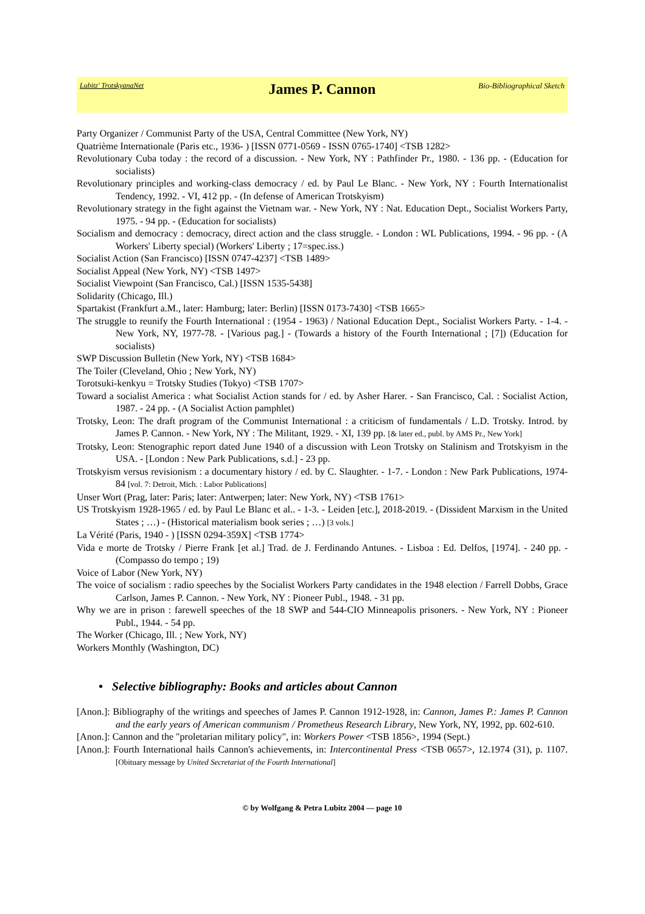Lubitz' TrotskyanaNet
James P. Cannon
Bio-Bibliographical Sketch
Party Organizer / Communist Party of the USA, Central Committee (New York, NY)
Quatrième Internationale (Paris etc., 1936- ) [ISSN 0771-0569 - ISSN 0765-1740] <TSB 1282>
Revolutionary Cuba today : the record of a discussion. - New York, NY : Pathfinder Pr., 1980. - 136 pp. - (Education for socialists)
Revolutionary principles and working-class democracy / ed. by Paul Le Blanc. - New York, NY : Fourth Internationalist Tendency, 1992. - VI, 412 pp. - (In defense of American Trotskyism)
Revolutionary strategy in the fight against the Vietnam war. - New York, NY : Nat. Education Dept., Socialist Workers Party, 1975. - 94 pp. - (Education for socialists)
Socialism and democracy : democracy, direct action and the class struggle. - London : WL Publications, 1994. - 96 pp. - (A Workers' Liberty special) (Workers' Liberty ; 17=spec.iss.)
Socialist Action (San Francisco) [ISSN 0747-4237] <TSB 1489>
Socialist Appeal (New York, NY) <TSB 1497>
Socialist Viewpoint (San Francisco, Cal.) [ISSN 1535-5438]
Solidarity (Chicago, Ill.)
Spartakist (Frankfurt a.M., later: Hamburg; later: Berlin) [ISSN 0173-7430] <TSB 1665>
The struggle to reunify the Fourth International : (1954 - 1963) / National Education Dept., Socialist Workers Party. - 1-4. - New York, NY, 1977-78. - [Various pag.] - (Towards a history of the Fourth International ; [7]) (Education for socialists)
SWP Discussion Bulletin (New York, NY) <TSB 1684>
The Toiler (Cleveland, Ohio ; New York, NY)
Torotsuki-kenkyu = Trotsky Studies (Tokyo) <TSB 1707>
Toward a socialist America : what Socialist Action stands for / ed. by Asher Harer. - San Francisco, Cal. : Socialist Action, 1987. - 24 pp. - (A Socialist Action pamphlet)
Trotsky, Leon: The draft program of the Communist International : a criticism of fundamentals / L.D. Trotsky. Introd. by James P. Cannon. - New York, NY : The Militant, 1929. - XI, 139 pp. [& later ed., publ. by AMS Pr., New York]
Trotsky, Leon: Stenographic report dated June 1940 of a discussion with Leon Trotsky on Stalinism and Trotskyism in the USA. - [London : New Park Publications, s.d.] - 23 pp.
Trotskyism versus revisionism : a documentary history / ed. by C. Slaughter. - 1-7. - London : New Park Publications, 1974-84 [vol. 7: Detroit, Mich. : Labor Publications]
Unser Wort (Prag, later: Paris; later: Antwerpen; later: New York, NY) <TSB 1761>
US Trotskyism 1928-1965 / ed. by Paul Le Blanc et al.. - 1-3. - Leiden [etc.], 2018-2019. - (Dissident Marxism in the United States ; …) - (Historical materialism book series ; …) [3 vols.]
La Vérité (Paris, 1940 - ) [ISSN 0294-359X] <TSB 1774>
Vida e morte de Trotsky / Pierre Frank [et al.] Trad. de J. Ferdinando Antunes. - Lisboa : Ed. Delfos, [1974]. - 240 pp. - (Compasso do tempo ; 19)
Voice of Labor (New York, NY)
The voice of socialism : radio speeches by the Socialist Workers Party candidates in the 1948 election / Farrell Dobbs, Grace Carlson, James P. Cannon. - New York, NY : Pioneer Publ., 1948. - 31 pp.
Why we are in prison : farewell speeches of the 18 SWP and 544-CIO Minneapolis prisoners. - New York, NY : Pioneer Publ., 1944. - 54 pp.
The Worker (Chicago, Ill. ; New York, NY)
Workers Monthly (Washington, DC)
• Selective bibliography: Books and articles about Cannon
[Anon.]: Bibliography of the writings and speeches of James P. Cannon 1912-1928, in: Cannon, James P.: James P. Cannon and the early years of American communism / Prometheus Research Library, New York, NY, 1992, pp. 602-610.
[Anon.]: Cannon and the "proletarian military policy", in: Workers Power <TSB 1856>, 1994 (Sept.)
[Anon.]: Fourth International hails Cannon's achievements, in: Intercontinental Press <TSB 0657>, 12.1974 (31), p. 1107. [Obituary message by United Secretariat of the Fourth International]
© by Wolfgang & Petra Lubitz 2004 — page 10